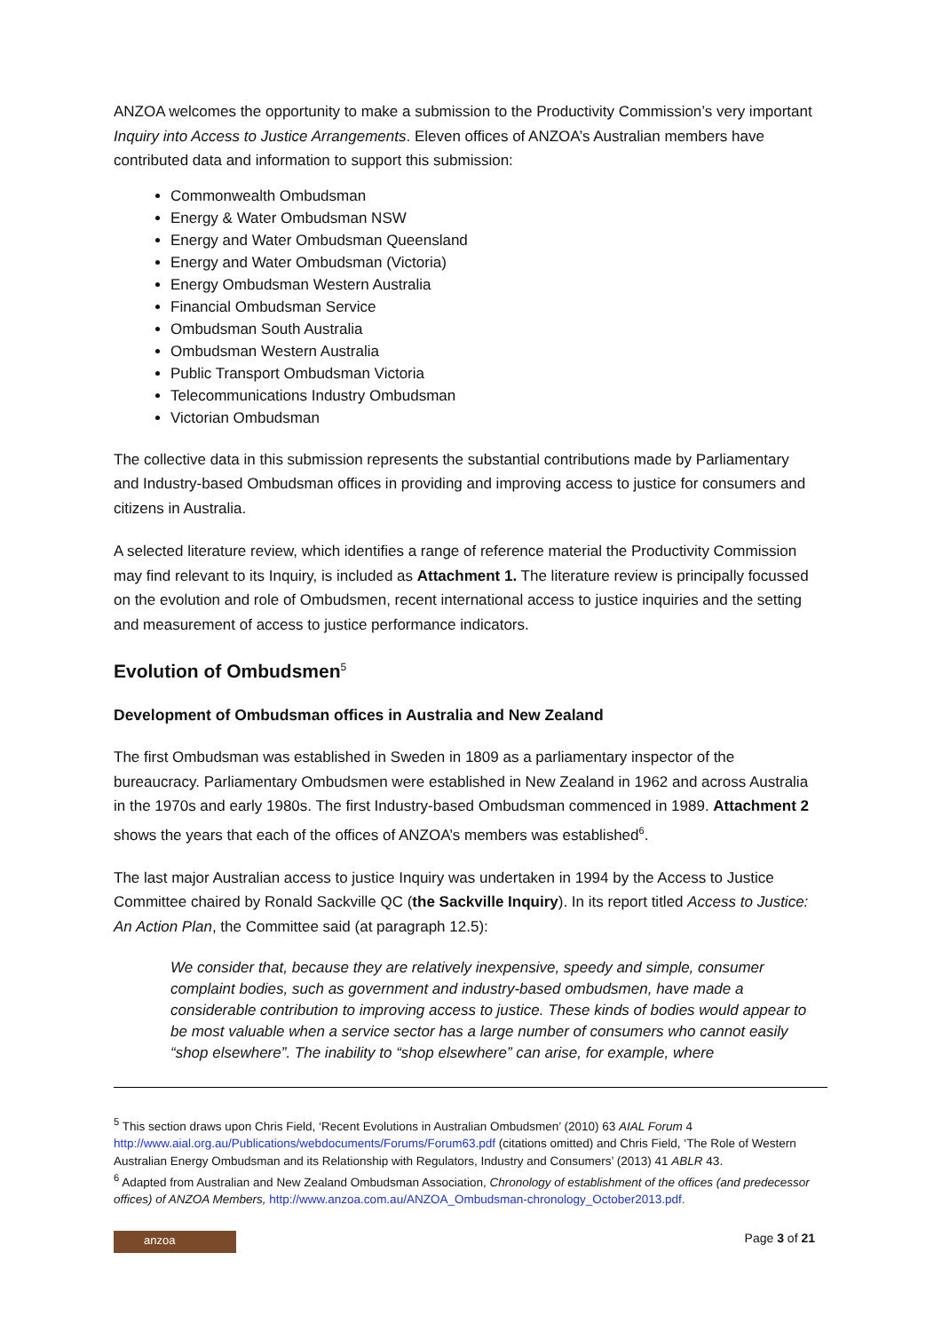ANZOA welcomes the opportunity to make a submission to the Productivity Commission’s very important Inquiry into Access to Justice Arrangements. Eleven offices of ANZOA’s Australian members have contributed data and information to support this submission:
Commonwealth Ombudsman
Energy & Water Ombudsman NSW
Energy and Water Ombudsman Queensland
Energy and Water Ombudsman (Victoria)
Energy Ombudsman Western Australia
Financial Ombudsman Service
Ombudsman South Australia
Ombudsman Western Australia
Public Transport Ombudsman Victoria
Telecommunications Industry Ombudsman
Victorian Ombudsman
The collective data in this submission represents the substantial contributions made by Parliamentary and Industry-based Ombudsman offices in providing and improving access to justice for consumers and citizens in Australia.
A selected literature review, which identifies a range of reference material the Productivity Commission may find relevant to its Inquiry, is included as Attachment 1. The literature review is principally focussed on the evolution and role of Ombudsmen, recent international access to justice inquiries and the setting and measurement of access to justice performance indicators.
Evolution of Ombudsmen<sup>5</sup>
Development of Ombudsman offices in Australia and New Zealand
The first Ombudsman was established in Sweden in 1809 as a parliamentary inspector of the bureaucracy. Parliamentary Ombudsmen were established in New Zealand in 1962 and across Australia in the 1970s and early 1980s. The first Industry-based Ombudsman commenced in 1989. Attachment 2 shows the years that each of the offices of ANZOA’s members was established<sup>6</sup>.
The last major Australian access to justice Inquiry was undertaken in 1994 by the Access to Justice Committee chaired by Ronald Sackville QC (the Sackville Inquiry). In its report titled Access to Justice: An Action Plan, the Committee said (at paragraph 12.5):
We consider that, because they are relatively inexpensive, speedy and simple, consumer complaint bodies, such as government and industry-based ombudsmen, have made a considerable contribution to improving access to justice. These kinds of bodies would appear to be most valuable when a service sector has a large number of consumers who cannot easily “shop elsewhere”. The inability to “shop elsewhere” can arise, for example, where
<sup>5</sup> This section draws upon Chris Field, ‘Recent Evolutions in Australian Ombudsmen’ (2010) 63 AIAL Forum 4 http://www.aial.org.au/Publications/webdocuments/Forums/Forum63.pdf (citations omitted) and Chris Field, ‘The Role of Western Australian Energy Ombudsman and its Relationship with Regulators, Industry and Consumers’ (2013) 41 ABLR 43.
<sup>6</sup> Adapted from Australian and New Zealand Ombudsman Association, Chronology of establishment of the offices (and predecessor offices) of ANZOA Members, http://www.anzoa.com.au/ANZOA_Ombudsman-chronology_October2013.pdf.
anzoa
Page 3 of 21